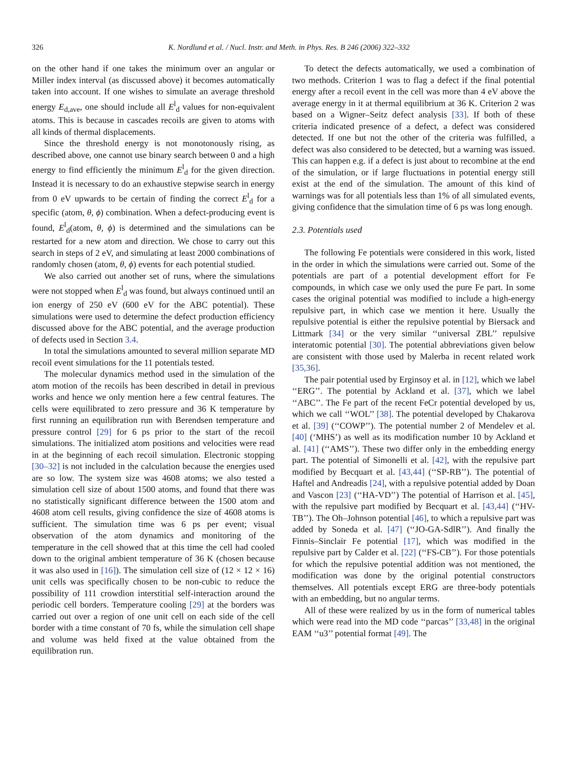326 K. Nordlund et al. / Nucl. Instr. and Meth. in Phys. Res. B 246 (2006) 322–332
on the other hand if one takes the minimum over an angular or Miller index interval (as discussed above) it becomes automatically taken into account. If one wishes to simulate an average threshold energy E<sub>d,ave</sub>, one should include all E<sup>l</sup><sub>d</sub> values for non-equivalent atoms. This is because in cascades recoils are given to atoms with all kinds of thermal displacements.
Since the threshold energy is not monotonously rising, as described above, one cannot use binary search between 0 and a high energy to find efficiently the minimum E<sup>l</sup><sub>d</sub> for the given direction. Instead it is necessary to do an exhaustive stepwise search in energy from 0 eV upwards to be certain of finding the correct E<sup>l</sup><sub>d</sub> for a specific (atom, θ, ϕ) combination. When a defect-producing event is found, E<sup>l</sup><sub>d</sub>(atom, θ, ϕ) is determined and the simulations can be restarted for a new atom and direction. We chose to carry out this search in steps of 2 eV, and simulating at least 2000 combinations of randomly chosen (atom, θ, ϕ) events for each potential studied.
We also carried out another set of runs, where the simulations were not stopped when E<sup>l</sup><sub>d</sub> was found, but always continued until an ion energy of 250 eV (600 eV for the ABC potential). These simulations were used to determine the defect production efficiency discussed above for the ABC potential, and the average production of defects used in Section 3.4.
In total the simulations amounted to several million separate MD recoil event simulations for the 11 potentials tested.
The molecular dynamics method used in the simulation of the atom motion of the recoils has been described in detail in previous works and hence we only mention here a few central features. The cells were equilibrated to zero pressure and 36 K temperature by first running an equilibration run with Berendsen temperature and pressure control [29] for 6 ps prior to the start of the recoil simulations. The initialized atom positions and velocities were read in at the beginning of each recoil simulation. Electronic stopping [30–32] is not included in the calculation because the energies used are so low. The system size was 4608 atoms; we also tested a simulation cell size of about 1500 atoms, and found that there was no statistically significant difference between the 1500 atom and 4608 atom cell results, giving confidence the size of 4608 atoms is sufficient. The simulation time was 6 ps per event; visual observation of the atom dynamics and monitoring of the temperature in the cell showed that at this time the cell had cooled down to the original ambient temperature of 36 K (chosen because it was also used in [16]). The simulation cell size of (12 × 12 × 16) unit cells was specifically chosen to be non-cubic to reduce the possibility of 111 crowdion interstitial self-interaction around the periodic cell borders. Temperature cooling [29] at the borders was carried out over a region of one unit cell on each side of the cell border with a time constant of 70 fs, while the simulation cell shape and volume was held fixed at the value obtained from the equilibration run.
To detect the defects automatically, we used a combination of two methods. Criterion 1 was to flag a defect if the final potential energy after a recoil event in the cell was more than 4 eV above the average energy in it at thermal equilibrium at 36 K. Criterion 2 was based on a Wigner–Seitz defect analysis [33]. If both of these criteria indicated presence of a defect, a defect was considered detected. If one but not the other of the criteria was fulfilled, a defect was also considered to be detected, but a warning was issued. This can happen e.g. if a defect is just about to recombine at the end of the simulation, or if large fluctuations in potential energy still exist at the end of the simulation. The amount of this kind of warnings was for all potentials less than 1% of all simulated events, giving confidence that the simulation time of 6 ps was long enough.
2.3. Potentials used
The following Fe potentials were considered in this work, listed in the order in which the simulations were carried out. Some of the potentials are part of a potential development effort for Fe compounds, in which case we only used the pure Fe part. In some cases the original potential was modified to include a high-energy repulsive part, in which case we mention it here. Usually the repulsive potential is either the repulsive potential by Biersack and Littmark [34] or the very similar ‘‘universal ZBL’’ repulsive interatomic potential [30]. The potential abbreviations given below are consistent with those used by Malerba in recent related work [35,36].
The pair potential used by Erginsoy et al. in [12], which we label ‘‘ERG’’. The potential by Ackland et al. [37], which we label ‘‘ABC’’. The Fe part of the recent FeCr potential developed by us, which we call ‘‘WOL’’ [38]. The potential developed by Chakarova et al. [39] (‘‘COWP’’). The potential number 2 of Mendelev et al. [40] (‘MHS’) as well as its modification number 10 by Ackland et al. [41] (‘‘AMS’’). These two differ only in the embedding energy part. The potential of Simonelli et al. [42], with the repulsive part modified by Becquart et al. [43,44] (‘‘SP-RB’’). The potential of Haftel and Andreadis [24], with a repulsive potential added by Doan and Vascon [23] (‘‘HA-VD’’) The potential of Harrison et al. [45], with the repulsive part modified by Becquart et al. [43,44] (‘‘HV-TB’’). The Oh–Johnson potential [46], to which a repulsive part was added by Soneda et al. [47] (‘‘JO-GA-SdlR’’). And finally the Finnis–Sinclair Fe potential [17], which was modified in the repulsive part by Calder et al. [22] (‘‘FS-CB’’). For those potentials for which the repulsive potential addition was not mentioned, the modification was done by the original potential constructors themselves. All potentials except ERG are three-body potentials with an embedding, but no angular terms.
All of these were realized by us in the form of numerical tables which were read into the MD code ‘‘parcas’’ [33,48] in the original EAM ‘‘u3’’ potential format [49]. The